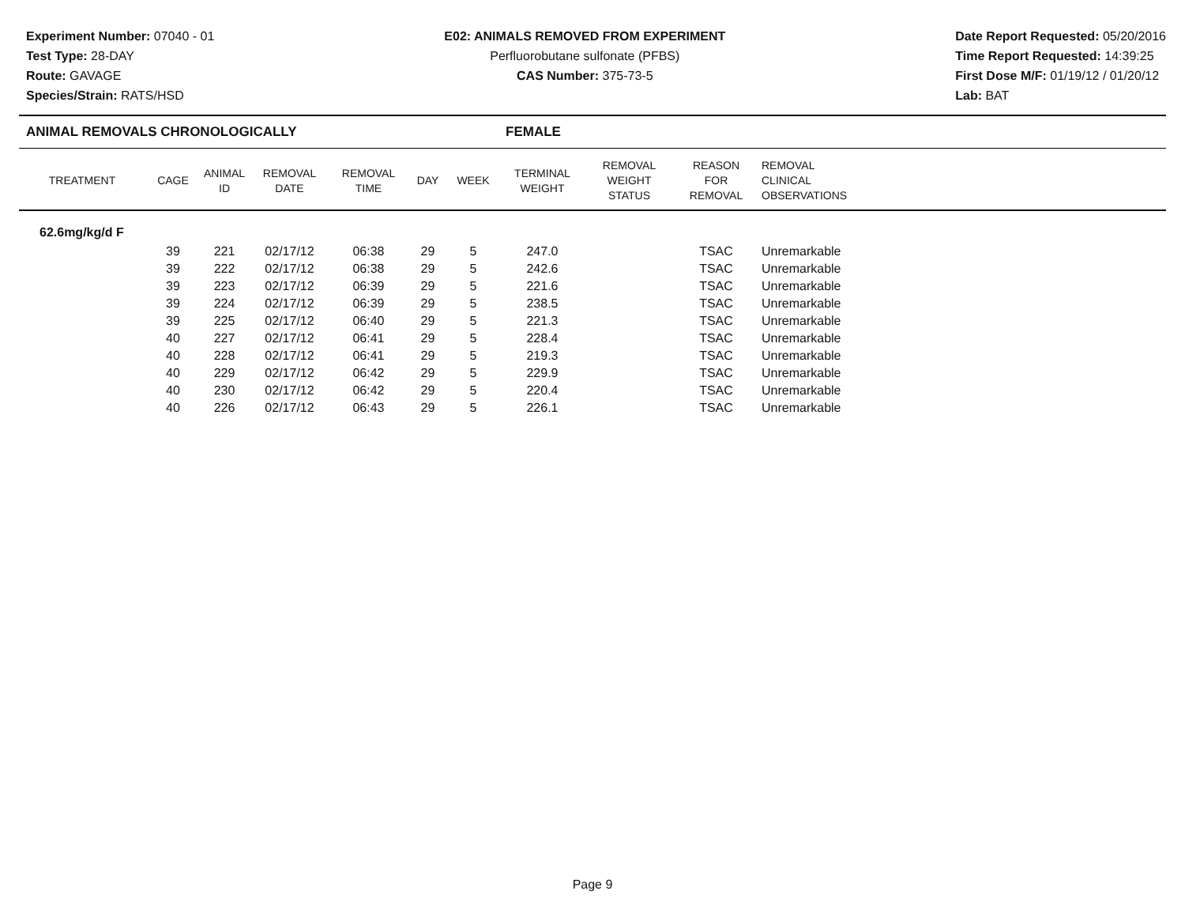Experiment Number: 07040 - 01
Test Type: 28-DAY
Route: GAVAGE
Species/Strain: RATS/HSD
E02: ANIMALS REMOVED FROM EXPERIMENT
Perfluorobutane sulfonate (PFBS)
CAS Number: 375-73-5
Date Report Requested: 05/20/2016
Time Report Requested: 14:39:25
First Dose M/F: 01/19/12 / 01/20/12
Lab: BAT
ANIMAL REMOVALS CHRONOLOGICALLY FEMALE
| TREATMENT | CAGE | ANIMAL ID | REMOVAL DATE | REMOVAL TIME | DAY | WEEK | TERMINAL WEIGHT | REMOVAL WEIGHT STATUS | REASON FOR REMOVAL | REMOVAL CLINICAL OBSERVATIONS |
| --- | --- | --- | --- | --- | --- | --- | --- | --- | --- | --- |
| 62.6mg/kg/d F | | | | | | | | | | |
| | 39 | 221 | 02/17/12 | 06:38 | 29 | 5 | 247.0 | | TSAC | Unremarkable |
| | 39 | 222 | 02/17/12 | 06:38 | 29 | 5 | 242.6 | | TSAC | Unremarkable |
| | 39 | 223 | 02/17/12 | 06:39 | 29 | 5 | 221.6 | | TSAC | Unremarkable |
| | 39 | 224 | 02/17/12 | 06:39 | 29 | 5 | 238.5 | | TSAC | Unremarkable |
| | 39 | 225 | 02/17/12 | 06:40 | 29 | 5 | 221.3 | | TSAC | Unremarkable |
| | 40 | 227 | 02/17/12 | 06:41 | 29 | 5 | 228.4 | | TSAC | Unremarkable |
| | 40 | 228 | 02/17/12 | 06:41 | 29 | 5 | 219.3 | | TSAC | Unremarkable |
| | 40 | 229 | 02/17/12 | 06:42 | 29 | 5 | 229.9 | | TSAC | Unremarkable |
| | 40 | 230 | 02/17/12 | 06:42 | 29 | 5 | 220.4 | | TSAC | Unremarkable |
| | 40 | 226 | 02/17/12 | 06:43 | 29 | 5 | 226.1 | | TSAC | Unremarkable |
Page 9